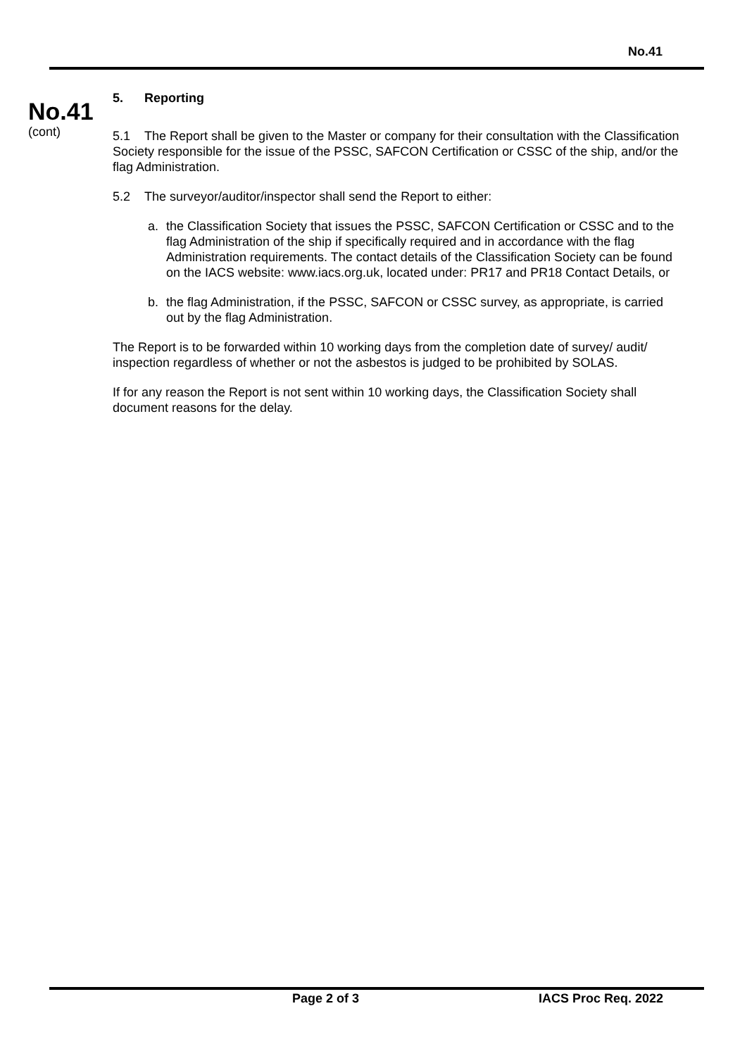No.41
No.41
(cont)
5. Reporting
5.1 The Report shall be given to the Master or company for their consultation with the Classification Society responsible for the issue of the PSSC, SAFCON Certification or CSSC of the ship, and/or the flag Administration.
5.2 The surveyor/auditor/inspector shall send the Report to either:
a. the Classification Society that issues the PSSC, SAFCON Certification or CSSC and to the flag Administration of the ship if specifically required and in accordance with the flag Administration requirements. The contact details of the Classification Society can be found on the IACS website: www.iacs.org.uk, located under: PR17 and PR18 Contact Details, or
b. the flag Administration, if the PSSC, SAFCON or CSSC survey, as appropriate, is carried out by the flag Administration.
The Report is to be forwarded within 10 working days from the completion date of survey/ audit/ inspection regardless of whether or not the asbestos is judged to be prohibited by SOLAS.
If for any reason the Report is not sent within 10 working days, the Classification Society shall document reasons for the delay.
Page 2 of 3 IACS Proc Req. 2022